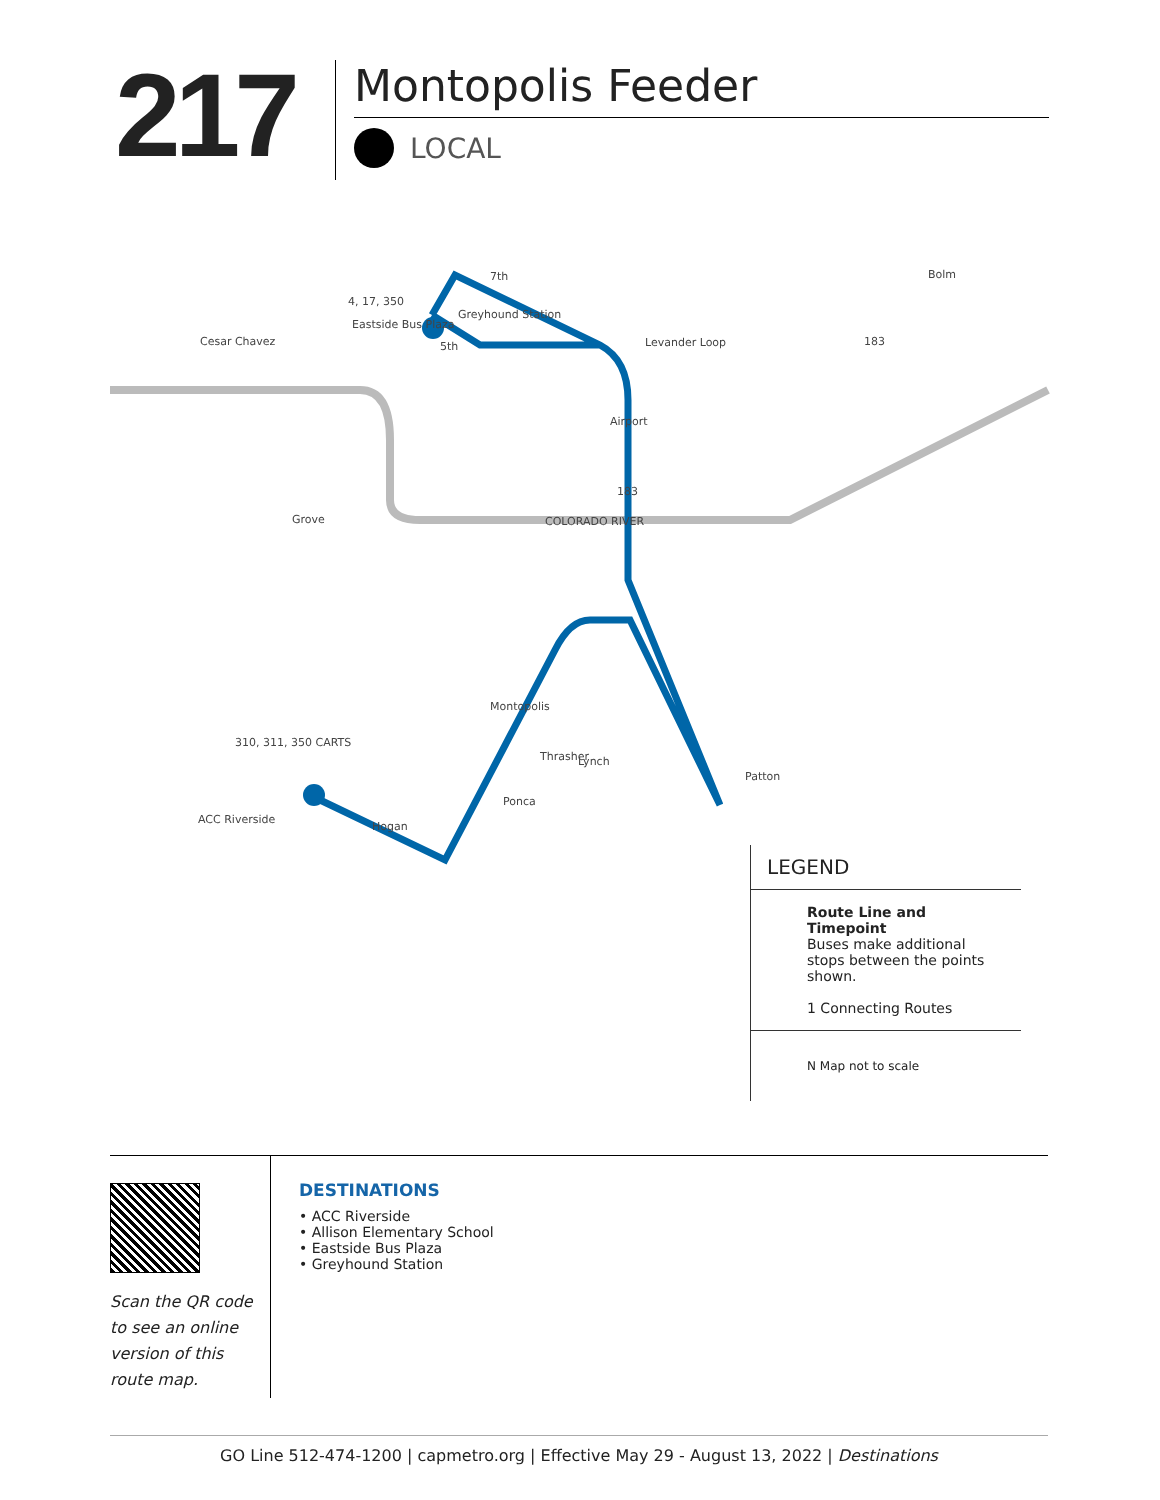217
Montopolis Feeder
LOCAL
COLORADO RIVER
Cesar Chavez
4, 17, 350
Eastside Bus Plaza
Greyhound Station
Levander Loop
Grove
310, 311, 350 CARTS
ACC Riverside
Hogan
Ponca
Patton
Montopolis
Lynch Thrasher
Airport
7th
5th
Bolm
183
183
LEGEND
Route Line and Timepoint
Buses make additional stops between the points shown.
1 Connecting Routes
N Map not to scale
Scan the QR code to see an online version of this route map.
DESTINATIONS
• ACC Riverside
• Allison Elementary School
• Eastside Bus Plaza
• Greyhound Station
GO Line 512-474-1200 | capmetro.org | Effective May 29 - August 13, 2022 | Destinations